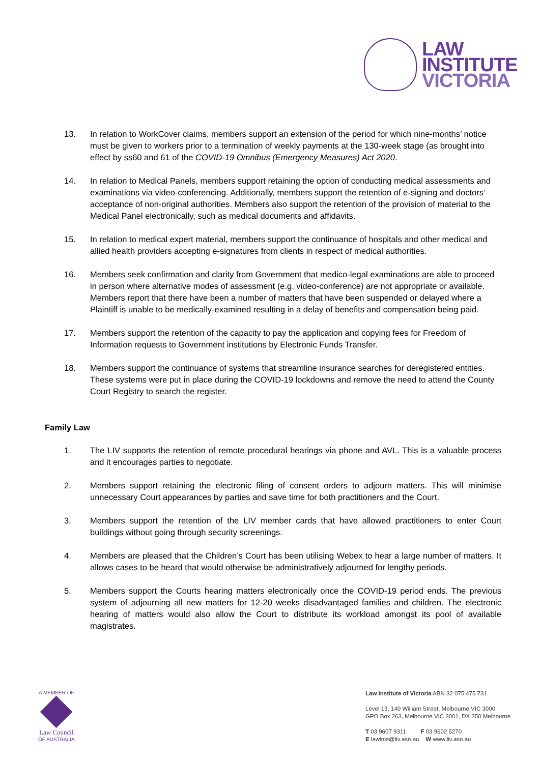LAW
INSTITUTE
VICTORIA
13. In relation to WorkCover claims, members support an extension of the period for which nine-months’ notice must be given to workers prior to a termination of weekly payments at the 130-week stage (as brought into effect by ss60 and 61 of the COVID-19 Omnibus (Emergency Measures) Act 2020.
14. In relation to Medical Panels, members support retaining the option of conducting medical assessments and examinations via video-conferencing. Additionally, members support the retention of e-signing and doctors’ acceptance of non-original authorities. Members also support the retention of the provision of material to the Medical Panel electronically, such as medical documents and affidavits.
15. In relation to medical expert material, members support the continuance of hospitals and other medical and allied health providers accepting e-signatures from clients in respect of medical authorities.
16. Members seek confirmation and clarity from Government that medico-legal examinations are able to proceed in person where alternative modes of assessment (e.g. video-conference) are not appropriate or available. Members report that there have been a number of matters that have been suspended or delayed where a Plaintiff is unable to be medically-examined resulting in a delay of benefits and compensation being paid.
17. Members support the retention of the capacity to pay the application and copying fees for Freedom of Information requests to Government institutions by Electronic Funds Transfer.
18. Members support the continuance of systems that streamline insurance searches for deregistered entities. These systems were put in place during the COVID-19 lockdowns and remove the need to attend the County Court Registry to search the register.
Family Law
1. The LIV supports the retention of remote procedural hearings via phone and AVL. This is a valuable process and it encourages parties to negotiate.
2. Members support retaining the electronic filing of consent orders to adjourn matters. This will minimise unnecessary Court appearances by parties and save time for both practitioners and the Court.
3. Members support the retention of the LIV member cards that have allowed practitioners to enter Court buildings without going through security screenings.
4. Members are pleased that the Children’s Court has been utilising Webex to hear a large number of matters. It allows cases to be heard that would otherwise be administratively adjourned for lengthy periods.
5. Members support the Courts hearing matters electronically once the COVID-19 period ends. The previous system of adjourning all new matters for 12-20 weeks disadvantaged families and children. The electronic hearing of matters would also allow the Court to distribute its workload amongst its pool of available magistrates.
A MEMBER OF
Law Council
OF AUSTRALIA
Law Institute of Victoria ABN 32 075 475 731
Level 13, 140 William Street, Melbourne VIC 3000
GPO Box 263, Melbourne VIC 3001, DX 350 Melbourne
T 03 9607 9311 F 03 9602 5270
E lawinst@liv.asn.au W www.liv.asn.au